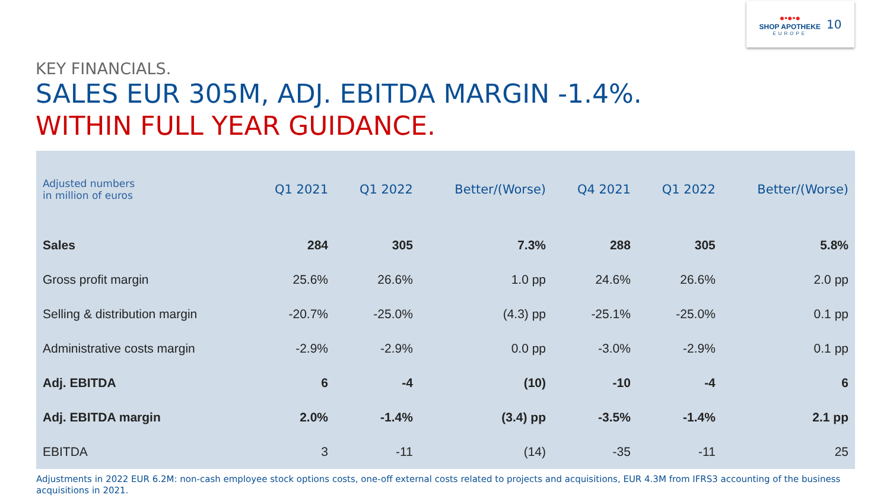●•●•●
SHOP APOTHEKE
EUROPE
10
KEY FINANCIALS.
SALES EUR 305M, ADJ. EBITDA MARGIN -1.4%.
WITHIN FULL YEAR GUIDANCE.
| Adjusted numbers in million of euros | Q1 2021 | Q1 2022 | Better/(Worse) | Q4 2021 | Q1 2022 | Better/(Worse) |
| --- | --- | --- | --- | --- | --- | --- |
| Sales | 284 | 305 | 7.3% | 288 | 305 | 5.8% |
| Gross profit margin | 25.6% | 26.6% | 1.0 pp | 24.6% | 26.6% | 2.0 pp |
| Selling & distribution margin | -20.7% | -25.0% | (4.3) pp | -25.1% | -25.0% | 0.1 pp |
| Administrative costs margin | -2.9% | -2.9% | 0.0 pp | -3.0% | -2.9% | 0.1 pp |
| Adj. EBITDA | 6 | -4 | (10) | -10 | -4 | 6 |
| Adj. EBITDA margin | 2.0% | -1.4% | (3.4) pp | -3.5% | -1.4% | 2.1 pp |
| EBITDA | 3 | -11 | (14) | -35 | -11 | 25 |
Adjustments in 2022 EUR 6.2M: non-cash employee stock options costs, one-off external costs related to projects and acquisitions, EUR 4.3M from IFRS3 accounting of the business acquisitions in 2021.